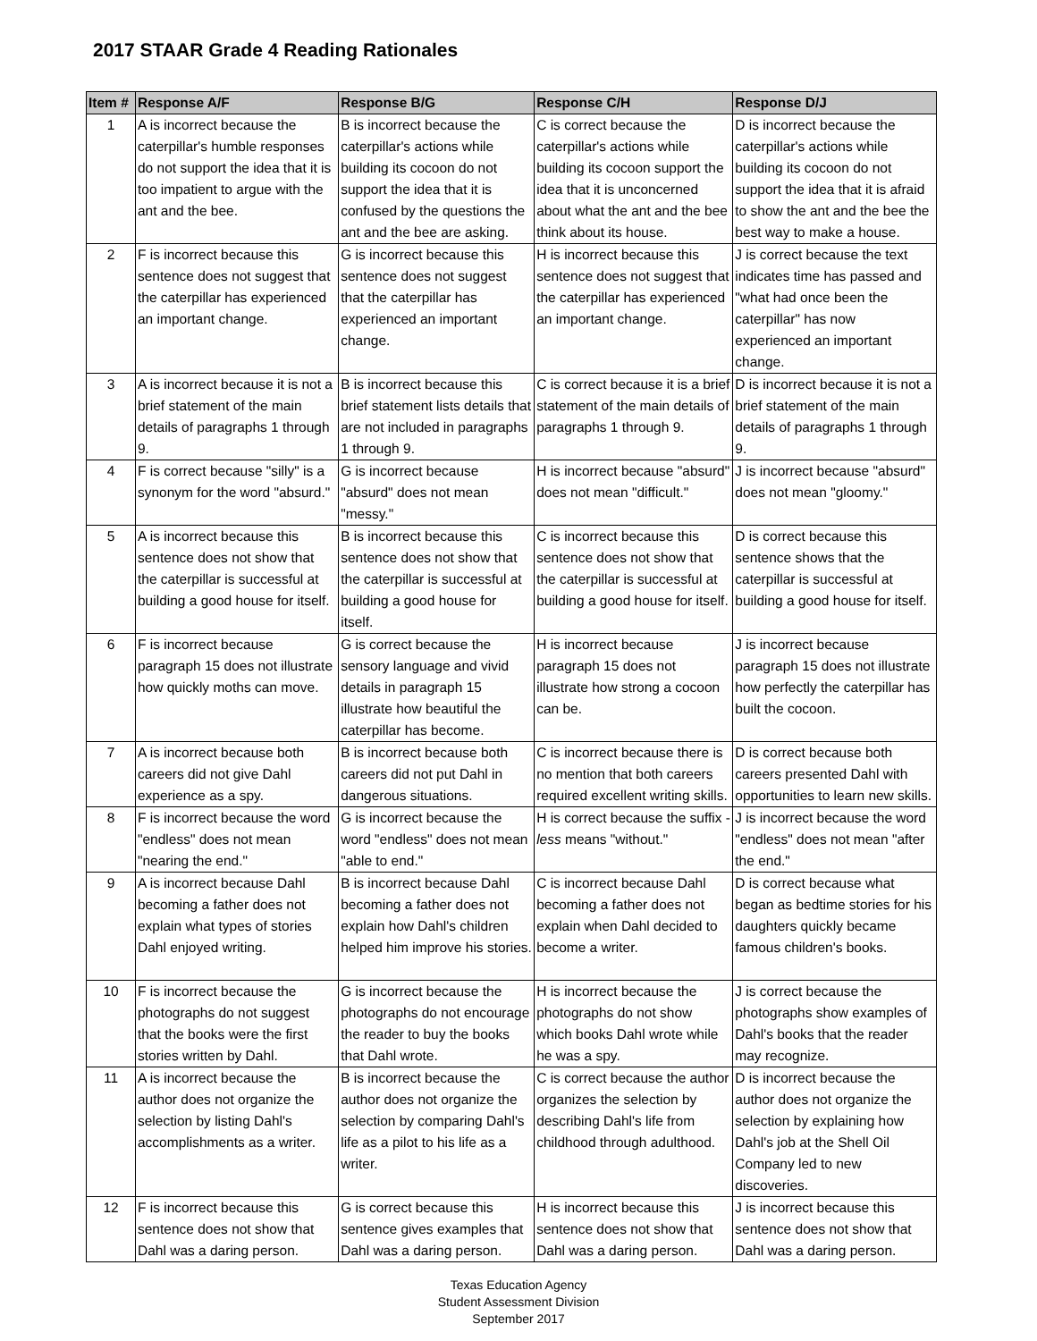2017 STAAR Grade 4 Reading Rationales
| Item # | Response A/F | Response B/G | Response C/H | Response D/J |
| --- | --- | --- | --- | --- |
| 1 | A is incorrect because the caterpillar's humble responses do not support the idea that it is too impatient to argue with the ant and the bee. | B is incorrect because the caterpillar's actions while building its cocoon do not support the idea that it is confused by the questions the ant and the bee are asking. | C is correct because the caterpillar's actions while building its cocoon support the idea that it is unconcerned about what the ant and the bee think about its house. | D is incorrect because the caterpillar's actions while building its cocoon do not support the idea that it is afraid to show the ant and the bee the best way to make a house. |
| 2 | F is incorrect because this sentence does not suggest that the caterpillar has experienced an important change. | G is incorrect because this sentence does not suggest that the caterpillar has experienced an important change. | H is incorrect because this sentence does not suggest that the caterpillar has experienced an important change. | J is correct because the text indicates time has passed and "what had once been the caterpillar" has now experienced an important change. |
| 3 | A is incorrect because it is not a brief statement of the main details of paragraphs 1 through 9. | B is incorrect because this brief statement lists details that are not included in paragraphs 1 through 9. | C is correct because it is a brief statement of the main details of paragraphs 1 through 9. | D is incorrect because it is not a brief statement of the main details of paragraphs 1 through 9. |
| 4 | F is correct because "silly" is a synonym for the word "absurd." | G is incorrect because "absurd" does not mean "messy." | H is incorrect because "absurd" does not mean "difficult." | J is incorrect because "absurd" does not mean "gloomy." |
| 5 | A is incorrect because this sentence does not show that the caterpillar is successful at building a good house for itself. | B is incorrect because this sentence does not show that the caterpillar is successful at building a good house for itself. | C is incorrect because this sentence does not show that the caterpillar is successful at building a good house for itself. | D is correct because this sentence shows that the caterpillar is successful at building a good house for itself. |
| 6 | F is incorrect because paragraph 15 does not illustrate how quickly moths can move. | G is correct because the sensory language and vivid details in paragraph 15 illustrate how beautiful the caterpillar has become. | H is incorrect because paragraph 15 does not illustrate how strong a cocoon can be. | J is incorrect because paragraph 15 does not illustrate how perfectly the caterpillar has built the cocoon. |
| 7 | A is incorrect because both careers did not give Dahl experience as a spy. | B is incorrect because both careers did not put Dahl in dangerous situations. | C is incorrect because there is no mention that both careers required excellent writing skills. | D is correct because both careers presented Dahl with opportunities to learn new skills. |
| 8 | F is incorrect because the word "endless" does not mean "nearing the end." | G is incorrect because the word "endless" does not mean "able to end." | H is correct because the suffix - less means "without." | J is incorrect because the word "endless" does not mean "after the end." |
| 9 | A is incorrect because Dahl becoming a father does not explain what types of stories Dahl enjoyed writing. | B is incorrect because Dahl becoming a father does not explain how Dahl's children helped him improve his stories. | C is incorrect because Dahl becoming a father does not explain when Dahl decided to become a writer. | D is correct because what began as bedtime stories for his daughters quickly became famous children's books. |
| 10 | F is incorrect because the photographs do not suggest that the books were the first stories written by Dahl. | G is incorrect because the photographs do not encourage the reader to buy the books that Dahl wrote. | H is incorrect because the photographs do not show which books Dahl wrote while he was a spy. | J is correct because the photographs show examples of Dahl's books that the reader may recognize. |
| 11 | A is incorrect because the author does not organize the selection by listing Dahl's accomplishments as a writer. | B is incorrect because the author does not organize the selection by comparing Dahl's life as a pilot to his life as a writer. | C is correct because the author organizes the selection by describing Dahl's life from childhood through adulthood. | D is incorrect because the author does not organize the selection by explaining how Dahl's job at the Shell Oil Company led to new discoveries. |
| 12 | F is incorrect because this sentence does not show that Dahl was a daring person. | G is correct because this sentence gives examples that Dahl was a daring person. | H is incorrect because this sentence does not show that Dahl was a daring person. | J is incorrect because this sentence does not show that Dahl was a daring person. |
Texas Education Agency
Student Assessment Division
September 2017